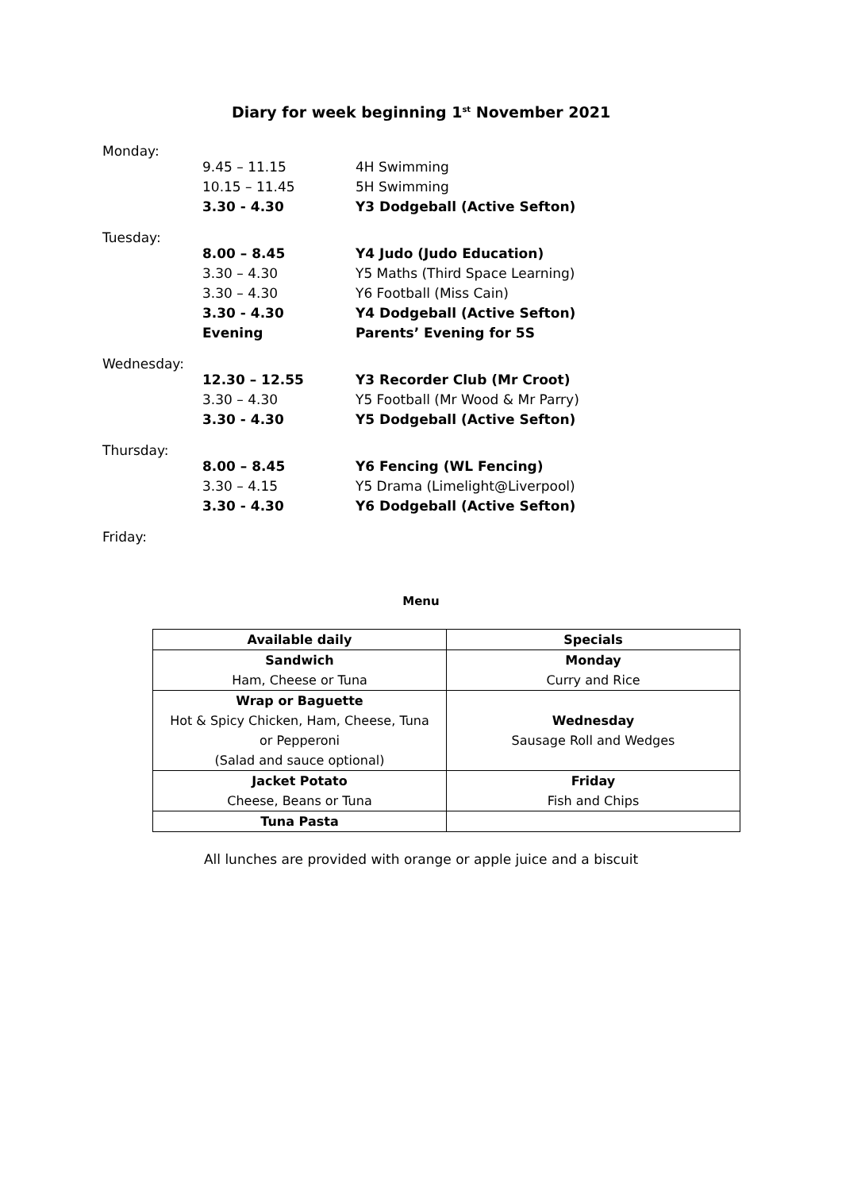Diary for week beginning 1<sup>st</sup> November 2021
Monday:
| 9.45 – 11.15 | 4H Swimming |
| 10.15 – 11.45 | 5H Swimming |
| 3.30 - 4.30 | Y3 Dodgeball (Active Sefton) |
Tuesday:
| 8.00 – 8.45 | Y4 Judo (Judo Education) |
| 3.30 – 4.30 | Y5 Maths (Third Space Learning) |
| 3.30 – 4.30 | Y6 Football (Miss Cain) |
| 3.30 - 4.30 | Y4 Dodgeball (Active Sefton) |
| Evening | Parents’ Evening for 5S |
Wednesday:
| 12.30 – 12.55 | Y3 Recorder Club (Mr Croot) |
| 3.30 – 4.30 | Y5 Football (Mr Wood & Mr Parry) |
| 3.30 - 4.30 | Y5 Dodgeball (Active Sefton) |
Thursday:
| 8.00 – 8.45 | Y6 Fencing (WL Fencing) |
| 3.30 – 4.15 | Y5 Drama (Limelight@Liverpool) |
| 3.30 - 4.30 | Y6 Dodgeball (Active Sefton) |
Friday:
Menu
| Available daily | Specials |
| --- | --- |
| Sandwich Ham, Cheese or Tuna | Monday Curry and Rice |
| Wrap or Baguette Hot & Spicy Chicken, Ham, Cheese, Tuna or Pepperoni (Salad and sauce optional) | Wednesday Sausage Roll and Wedges |
| Jacket Potato Cheese, Beans or Tuna | Friday Fish and Chips |
| Tuna Pasta | |
All lunches are provided with orange or apple juice and a biscuit